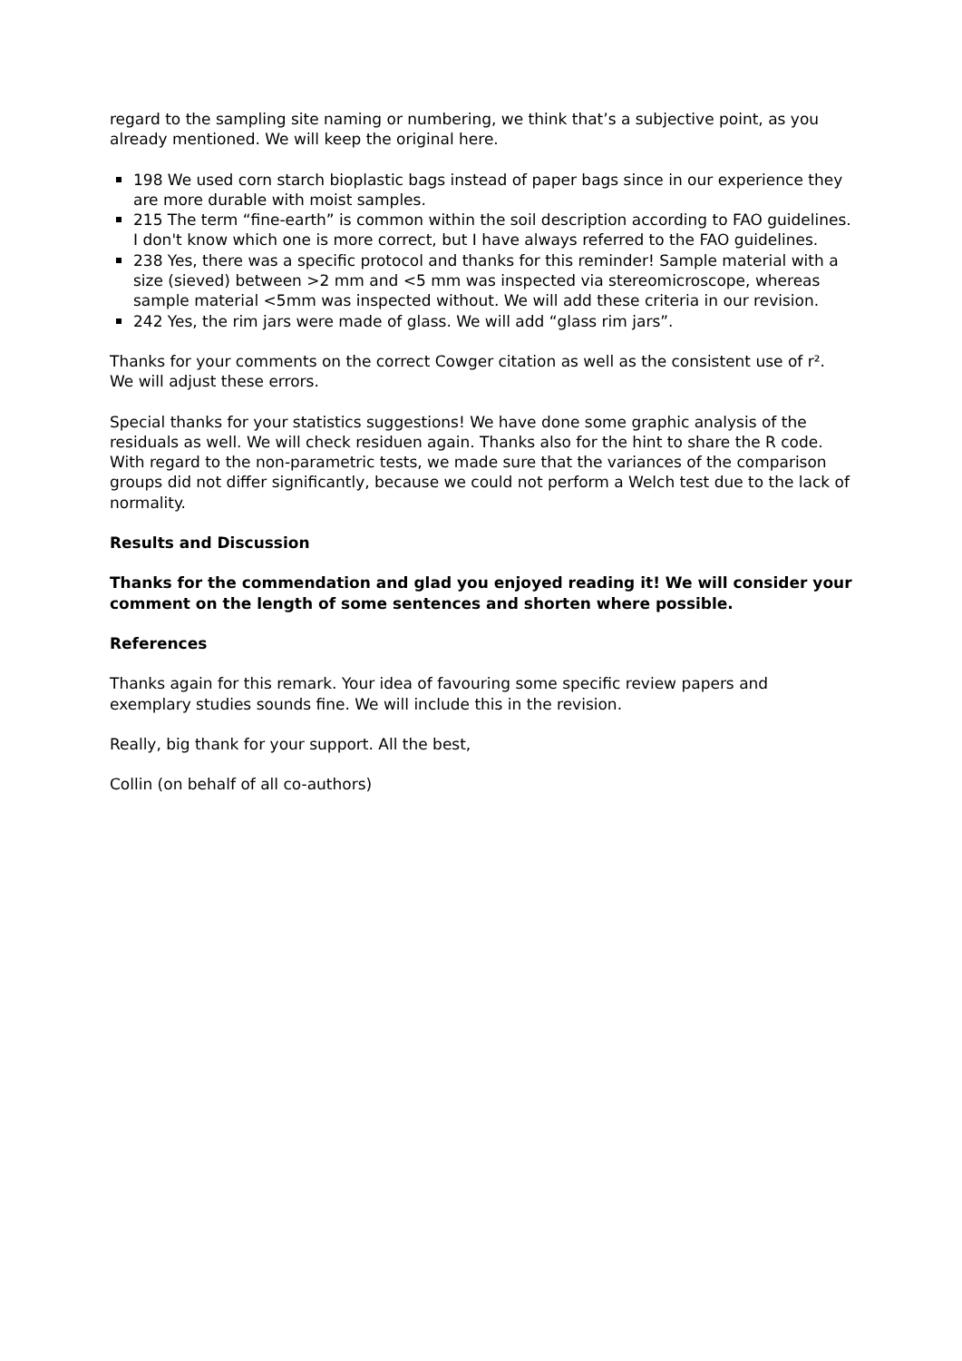regard to the sampling site naming or numbering, we think that’s a subjective point, as you already mentioned. We will keep the original here.
198 We used corn starch bioplastic bags instead of paper bags since in our experience they are more durable with moist samples.
215 The term “fine-earth” is common within the soil description according to FAO guidelines. I don't know which one is more correct, but I have always referred to the FAO guidelines.
238 Yes, there was a specific protocol and thanks for this reminder! Sample material with a size (sieved) between >2 mm and <5 mm was inspected via stereomicroscope, whereas sample material <5mm was inspected without. We will add these criteria in our revision.
242 Yes, the rim jars were made of glass. We will add “glass rim jars”.
Thanks for your comments on the correct Cowger citation as well as the consistent use of r². We will adjust these errors.
Special thanks for your statistics suggestions! We have done some graphic analysis of the residuals as well. We will check residuen again. Thanks also for the hint to share the R code. With regard to the non-parametric tests, we made sure that the variances of the comparison groups did not differ significantly, because we could not perform a Welch test due to the lack of normality.
Results and Discussion
Thanks for the commendation and glad you enjoyed reading it! We will consider your comment on the length of some sentences and shorten where possible.
References
Thanks again for this remark. Your idea of favouring some specific review papers and exemplary studies sounds fine. We will include this in the revision.
Really, big thank for your support. All the best,
Collin (on behalf of all co-authors)